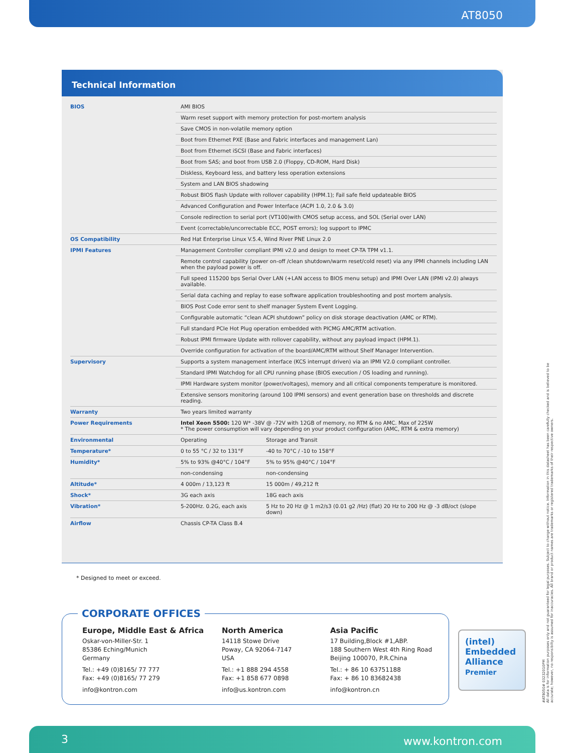AT8050
Technical Information
| BIOS | AMI BIOS | |
| | Warm reset support with memory protection for post-mortem analysis | |
| | Save CMOS in non-volatile memory option | |
| | Boot from Ethernet PXE (Base and Fabric interfaces and management Lan) | |
| | Boot from Ethernet iSCSI (Base and Fabric interfaces) | |
| | Boot from SAS; and boot from USB 2.0 (Floppy, CD-ROM, Hard Disk) | |
| | Diskless, Keyboard less, and battery less operation extensions | |
| | System and LAN BIOS shadowing | |
| | Robust BIOS flash Update with rollover capability (HPM.1); Fail safe field updateable BIOS | |
| | Advanced Configuration and Power Interface (ACPI 1.0, 2.0 & 3.0) | |
| | Console redirection to serial port (VT100)with CMOS setup access, and SOL (Serial over LAN) | |
| | Event (correctable/uncorrectable ECC, POST errors); log support to IPMC | |
| OS Compatibility | Red Hat Enterprise Linux V.5.4, Wind River PNE Linux 2.0 | |
| IPMI Features | Management Controller compliant IPMI v2.0 and design to meet CP-TA TPM v1.1. | |
| | Remote control capability (power on-off /clean shutdown/warm reset/cold reset) via any IPMI channels including LAN when the payload power is off. | |
| | Full speed 115200 bps Serial Over LAN (+LAN access to BIOS menu setup) and IPMI Over LAN (IPMI v2.0) always available. | |
| | Serial data caching and replay to ease software application troubleshooting and post mortem analysis. | |
| | BIOS Post Code error sent to shelf manager System Event Logging. | |
| | Configurable automatic “clean ACPI shutdown” policy on disk storage deactivation (AMC or RTM). | |
| | Full standard PCIe Hot Plug operation embedded with PICMG AMC/RTM activation. | |
| | Robust IPMI firmware Update with rollover capability, without any payload impact (HPM.1). | |
| | Override configuration for activation of the board/AMC/RTM without Shelf Manager Intervention. | |
| Supervisory | Supports a system management interface (KCS interrupt driven) via an IPMI V2.0 compliant controller. | |
| | Standard IPMI Watchdog for all CPU running phase (BIOS execution / OS loading and running). | |
| | IPMI Hardware system monitor (power/voltages), memory and all critical components temperature is monitored. | |
| | Extensive sensors monitoring (around 100 IPMI sensors) and event generation base on thresholds and discrete reading. | |
| Warranty | Two years limited warranty | |
| Power Requirements | Intel Xeon 5500: 120 W* -38V @ -72V with 12GB of memory, no RTM & no AMC. Max of 225W * The power consumption will vary depending on your product configuration (AMC, RTM & extra memory) | |
| Environmental | Operating | Storage and Transit |
| Temperature* | 0 to 55 °C / 32 to 131°F | -40 to 70°C / -10 to 158°F |
| Humidity* | 5% to 93% @40°C / 104°F | 5% to 95% @40°C / 104°F |
| | non-condensing | non-condensing |
| Altitude* | 4 000m / 13,123 ft | 15 000m / 49,212 ft |
| Shock* | 3G each axis | 18G each axis |
| Vibration* | 5-200Hz. 0.2G, each axis | 5 Hz to 20 Hz @ 1 m2/s3 (0.01 g2 /Hz) (flat) 20 Hz to 200 Hz @ -3 dB/oct (slope down) |
| Airflow | Chassis CP-TA Class B.4 | |
* Designed to meet or exceed.
CORPORATE OFFICES
Europe, Middle East & Africa
Oskar-von-Miller-Str. 1
85386 Eching/Munich
Germany
Tel.: +49 (0)8165/ 77 777
Fax: +49 (0)8165/ 77 279
info@kontron.com
North America
14118 Stowe Drive
Poway, CA 92064-7147
USA
Tel.: +1 888 294 4558
Fax: +1 858 677 0898
info@us.kontron.com
Asia Pacific
17 Building,Block #1,ABP.
188 Southern West 4th Ring Road
Beijing 100070, P.R.China
Tel.: + 86 10 63751188
Fax: + 86 10 83682438
info@kontron.cn
(intel)
Embedded
Alliance
Premier
#AT8050# 03232010PM
All data is for information purposes only and not guaranteed for legal purposes. Subject to change without notice. Information in this datasheet has been carefully checked and is believed to be accurate; however, no responsibilty is assumed for inaccuracies. All brand or product names are trademarks or registered trademarks of their respective owners.
3 www.kontron.com